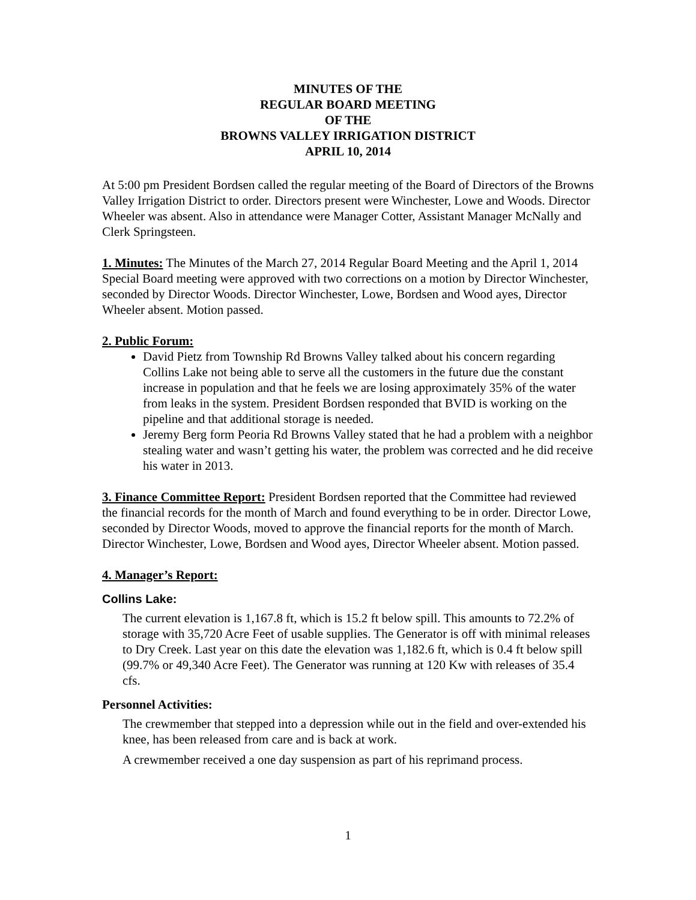MINUTES OF THE
REGULAR BOARD MEETING
OF THE
BROWNS VALLEY IRRIGATION DISTRICT
APRIL 10, 2014
At 5:00 pm President Bordsen called the regular meeting of the Board of Directors of the Browns Valley Irrigation District to order. Directors present were Winchester, Lowe and Woods. Director Wheeler was absent. Also in attendance were Manager Cotter, Assistant Manager McNally and Clerk Springsteen.
1. Minutes: The Minutes of the March 27, 2014 Regular Board Meeting and the April 1, 2014 Special Board meeting were approved with two corrections on a motion by Director Winchester, seconded by Director Woods. Director Winchester, Lowe, Bordsen and Wood ayes, Director Wheeler absent. Motion passed.
2. Public Forum:
David Pietz from Township Rd Browns Valley talked about his concern regarding Collins Lake not being able to serve all the customers in the future due the constant increase in population and that he feels we are losing approximately 35% of the water from leaks in the system. President Bordsen responded that BVID is working on the pipeline and that additional storage is needed.
Jeremy Berg form Peoria Rd Browns Valley stated that he had a problem with a neighbor stealing water and wasn’t getting his water, the problem was corrected and he did receive his water in 2013.
3. Finance Committee Report: President Bordsen reported that the Committee had reviewed the financial records for the month of March and found everything to be in order. Director Lowe, seconded by Director Woods, moved to approve the financial reports for the month of March. Director Winchester, Lowe, Bordsen and Wood ayes, Director Wheeler absent. Motion passed.
4. Manager’s Report:
Collins Lake:
The current elevation is 1,167.8 ft, which is 15.2 ft below spill. This amounts to 72.2% of storage with 35,720 Acre Feet of usable supplies. The Generator is off with minimal releases to Dry Creek. Last year on this date the elevation was 1,182.6 ft, which is 0.4 ft below spill (99.7% or 49,340 Acre Feet). The Generator was running at 120 Kw with releases of 35.4 cfs.
Personnel Activities:
The crewmember that stepped into a depression while out in the field and over-extended his knee, has been released from care and is back at work.
A crewmember received a one day suspension as part of his reprimand process.
1